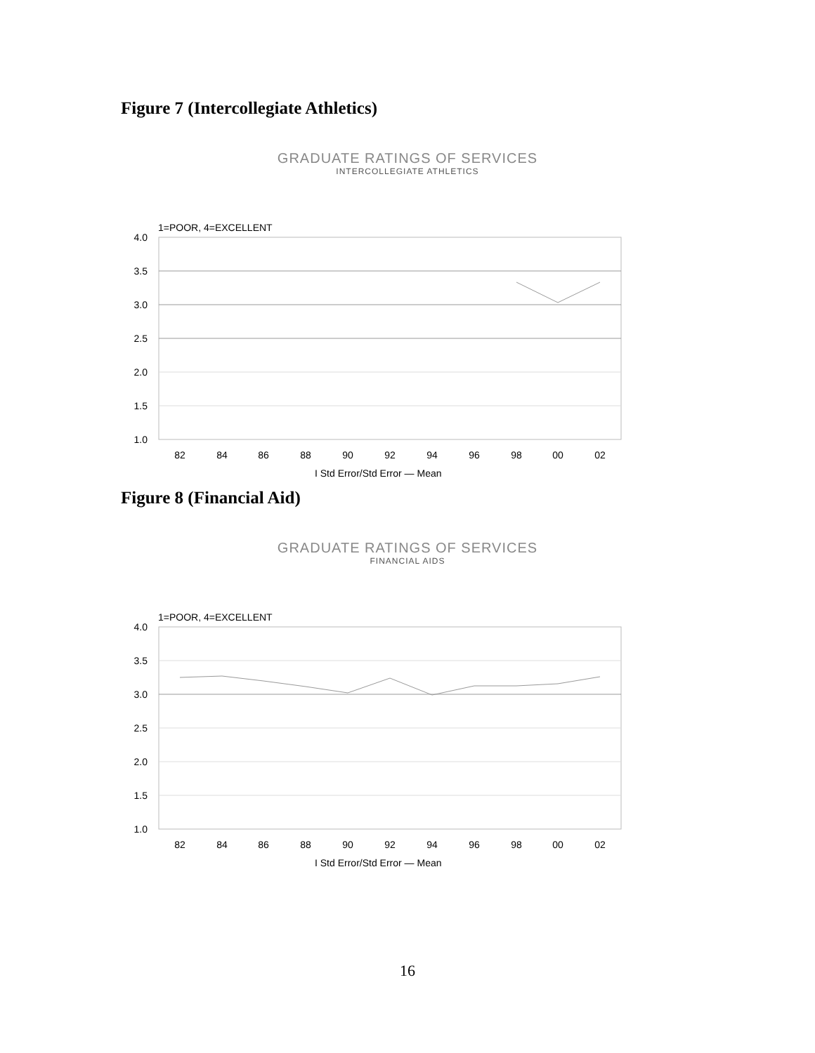Figure 7 (Intercollegiate Athletics)
GRADUATE RATINGS OF SERVICES
INTERCOLLEGIATE ATHLETICS
1=POOR, 4=EXCELLENT
4.0
3.5
3.0
2.5
2.0
1.5
1.0
82
84
86
88
90
92
94
96
98
00
02
I Std Error/Std Error — Mean
Figure 8 (Financial Aid)
GRADUATE RATINGS OF SERVICES
FINANCIAL AIDS
1=POOR, 4=EXCELLENT
4.0
3.5
3.0
2.5
2.0
1.5
1.0
82
84
86
88
90
92
94
96
98
00
02
I Std Error/Std Error — Mean
16